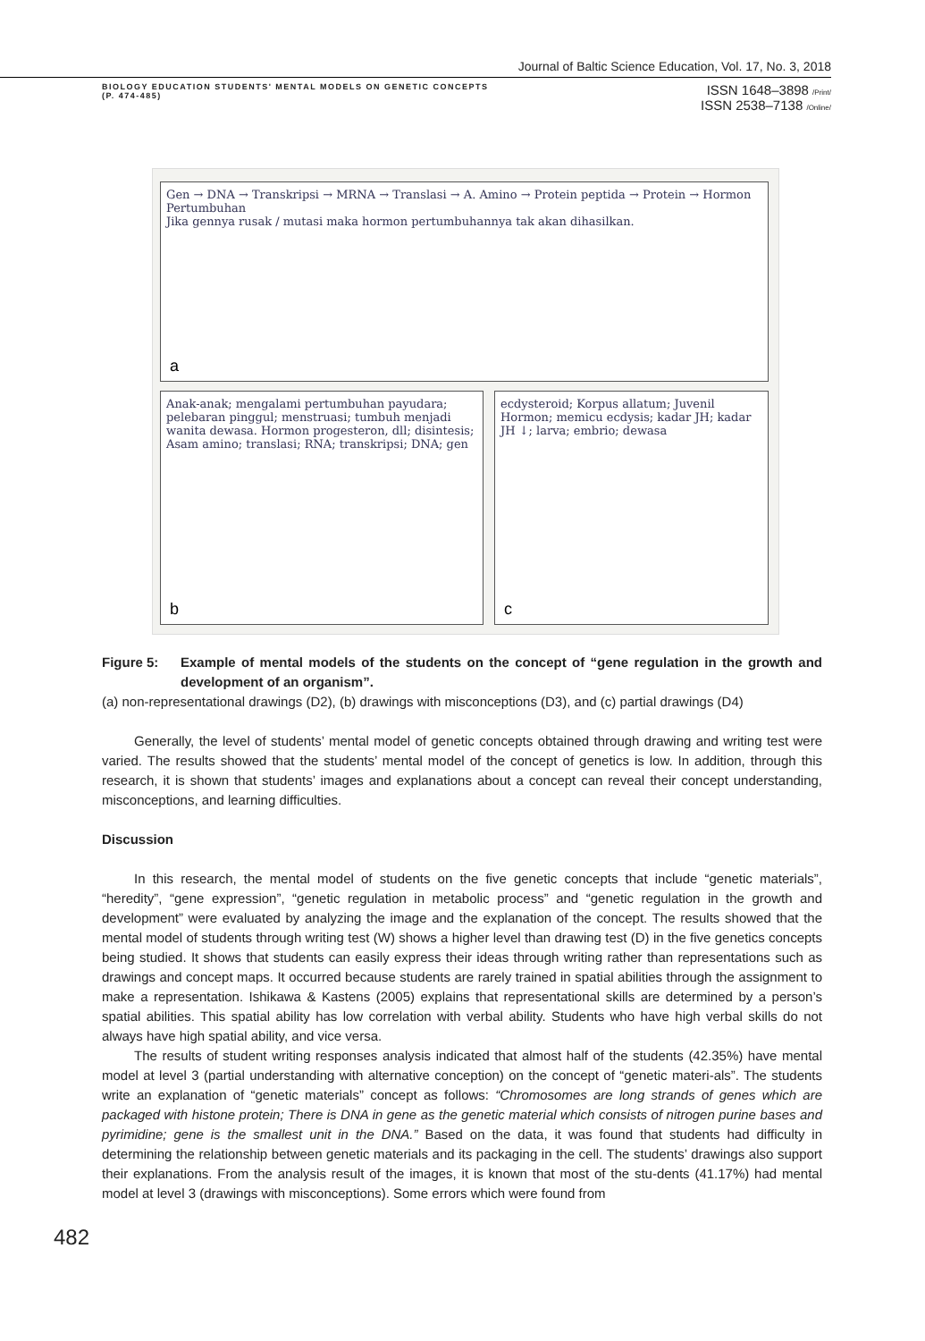Journal of Baltic Science Education, Vol. 17, No. 3, 2018
BIOLOGY EDUCATION STUDENTS' MENTAL MODELS ON GENETIC CONCEPTS
(P. 474-485)
ISSN 1648–3898 /Print/
ISSN 2538–7138 /Online/
Gen → DNA → Transkripsi → MRNA → Translasi → A. Amino → Protein peptida → Protein → Hormon Pertumbuhan
Jika gennya rusak / mutasi maka hormon pertumbuhannya tak akan dihasilkan.
a
Anak-anak; mengalami pertumbuhan payudara; pelebaran pinggul; menstruasi; tumbuh menjadi wanita dewasa. Hormon progesteron, dll; disintesis; Asam amino; translasi; RNA; transkripsi; DNA; gen
b
ecdysteroid; Korpus allatum; Juvenil Hormon; memicu ecdysis; kadar JH; kadar JH ↓; larva; embrio; dewasa
c
482
Figure 5: Example of mental models of the students on the concept of “gene regulation in the growth and development of an organism”.
(a) non-representational drawings (D2), (b) drawings with misconceptions (D3), and (c) partial drawings (D4)
Generally, the level of students’ mental model of genetic concepts obtained through drawing and writing test were varied. The results showed that the students’ mental model of the concept of genetics is low. In addition, through this research, it is shown that students’ images and explanations about a concept can reveal their concept understanding, misconceptions, and learning difficulties.
Discussion
In this research, the mental model of students on the five genetic concepts that include “genetic materials”, “heredity”, “gene expression”, “genetic regulation in metabolic process” and “genetic regulation in the growth and development” were evaluated by analyzing the image and the explanation of the concept. The results showed that the mental model of students through writing test (W) shows a higher level than drawing test (D) in the five genetics concepts being studied. It shows that students can easily express their ideas through writing rather than representations such as drawings and concept maps. It occurred because students are rarely trained in spatial abilities through the assignment to make a representation. Ishikawa & Kastens (2005) explains that representational skills are determined by a person’s spatial abilities. This spatial ability has low correlation with verbal ability. Students who have high verbal skills do not always have high spatial ability, and vice versa.
The results of student writing responses analysis indicated that almost half of the students (42.35%) have mental model at level 3 (partial understanding with alternative conception) on the concept of “genetic materi-als”. The students write an explanation of “genetic materials” concept as follows: “Chromosomes are long strands of genes which are packaged with histone protein; There is DNA in gene as the genetic material which consists of nitrogen purine bases and pyrimidine; gene is the smallest unit in the DNA.” Based on the data, it was found that students had difficulty in determining the relationship between genetic materials and its packaging in the cell. The students’ drawings also support their explanations. From the analysis result of the images, it is known that most of the stu-dents (41.17%) had mental model at level 3 (drawings with misconceptions). Some errors which were found from